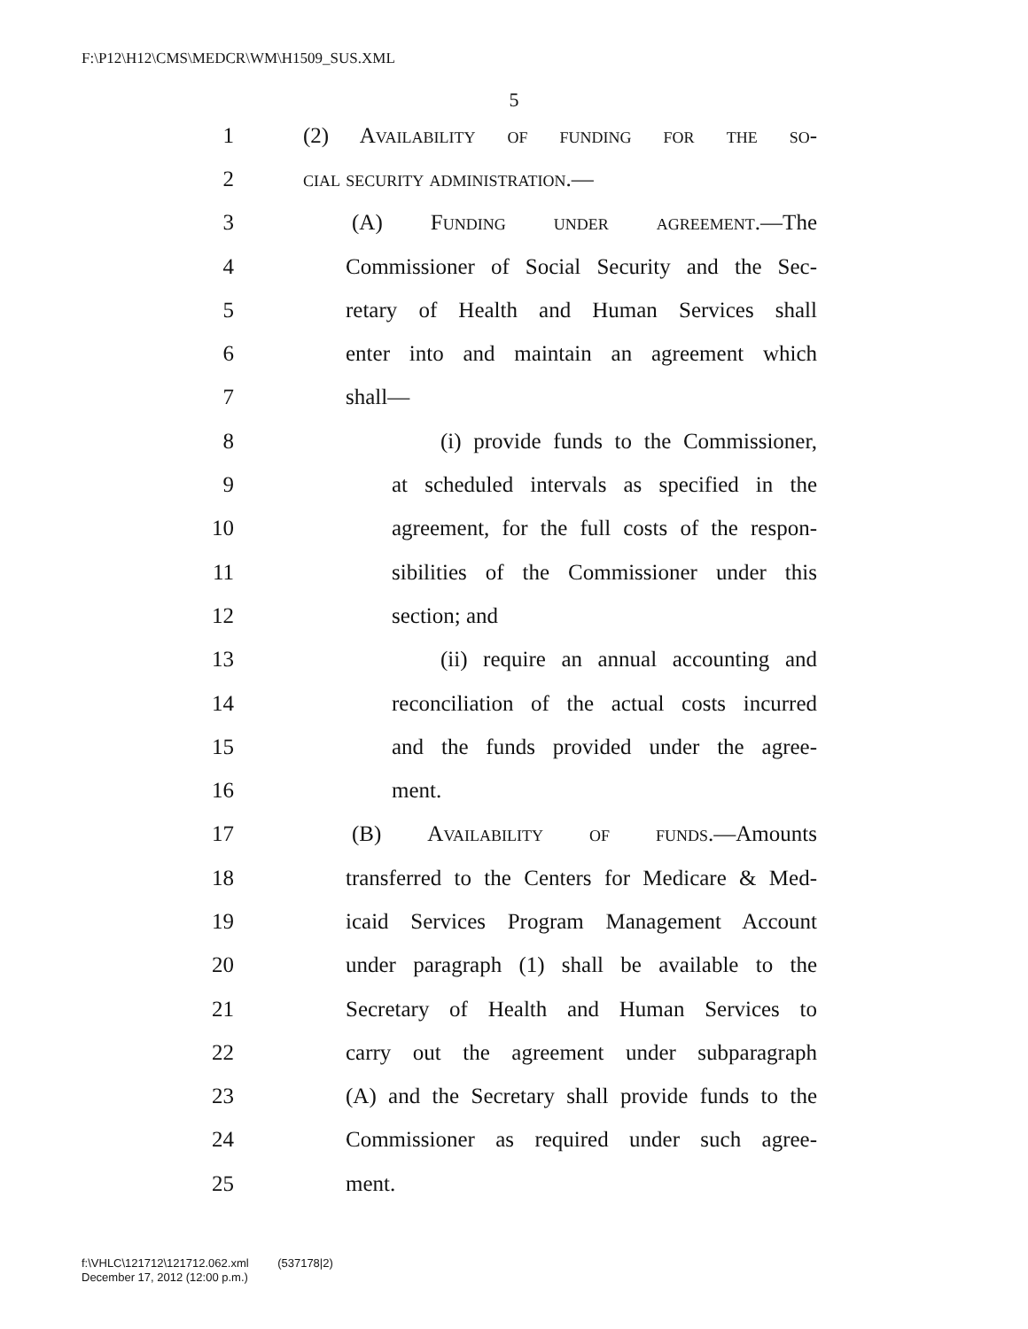F:\P12\H12\CMS\MEDCR\WM\H1509_SUS.XML
5
1 (2) Availability of funding for the so-
2 cial security administration.—
3 (A) Funding under agreement.—The
4 Commissioner of Social Security and the Sec-
5 retary of Health and Human Services shall
6 enter into and maintain an agreement which
7 shall—
8 (i) provide funds to the Commissioner,
9 at scheduled intervals as specified in the
10 agreement, for the full costs of the respon-
11 sibilities of the Commissioner under this
12 section; and
13 (ii) require an annual accounting and
14 reconciliation of the actual costs incurred
15 and the funds provided under the agree-
16 ment.
17 (B) Availability of funds.—Amounts
18 transferred to the Centers for Medicare & Med-
19 icaid Services Program Management Account
20 under paragraph (1) shall be available to the
21 Secretary of Health and Human Services to
22 carry out the agreement under subparagraph
23 (A) and the Secretary shall provide funds to the
24 Commissioner as required under such agree-
25 ment.
f:\VHLC\121712\121712.062.xml (537178|2)
December 17, 2012 (12:00 p.m.)